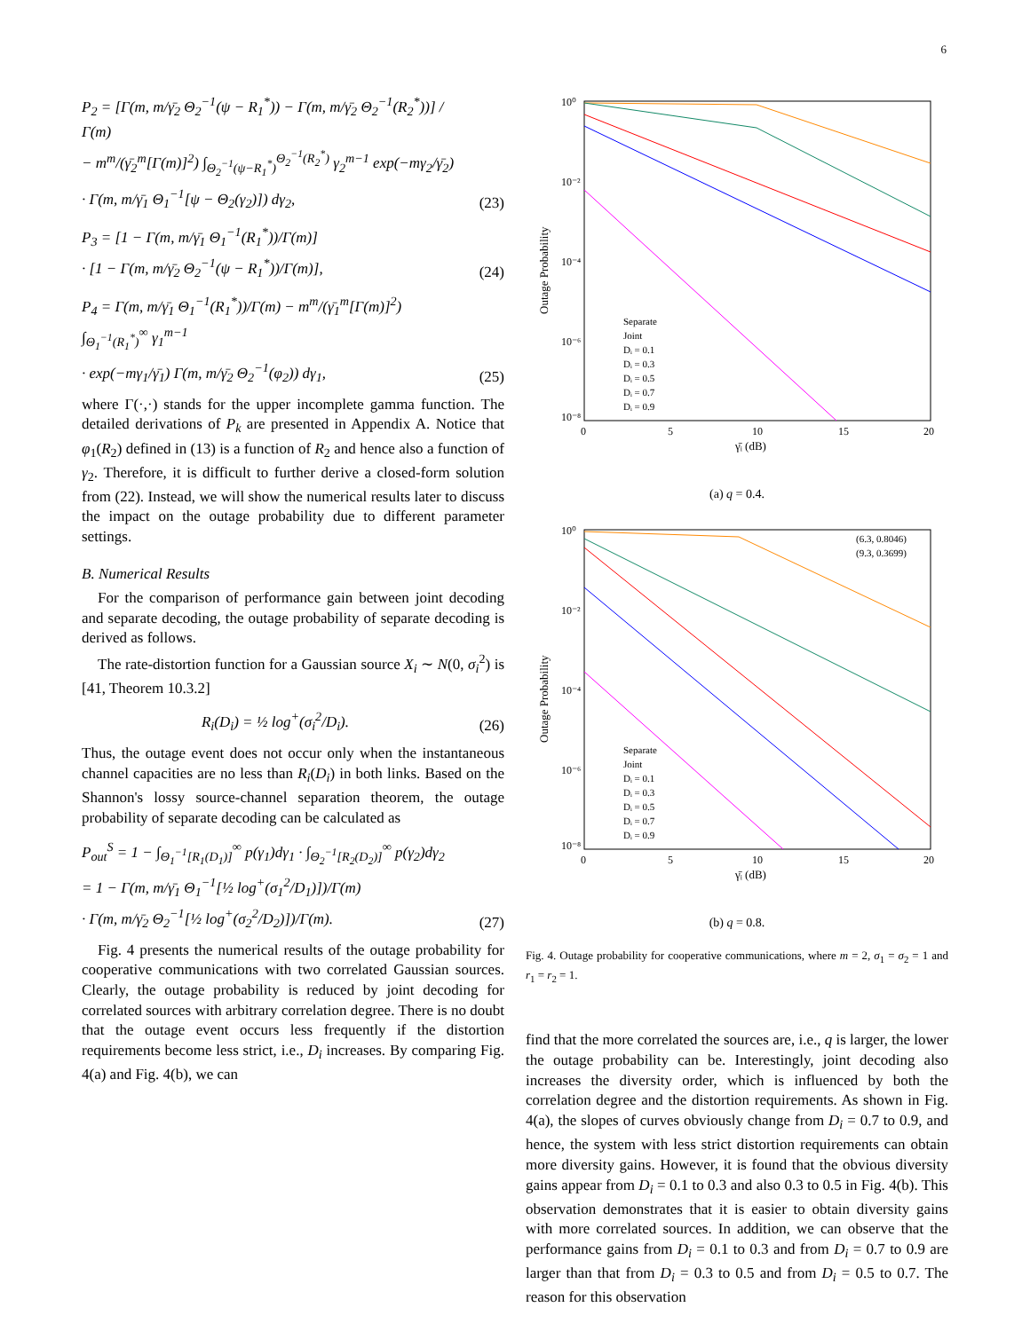6
P<sub>2</sub> = [Γ(m, m/γ̄<sub>2</sub> Θ<sub>2</sub><sup>−1</sup>(ψ − R<sub>1</sub><sup>*</sup>)) − Γ(m, m/γ̄<sub>2</sub> Θ<sub>2</sub><sup>−1</sup>(R<sub>2</sub><sup>*</sup>))] / Γ(m)
− m<sup>m</sup>/(γ̄<sub>2</sub><sup>m</sup>[Γ(m)]<sup>2</sup>) ∫<sub>Θ<sub>2</sub><sup>−1</sup>(ψ−R<sub>1</sub><sup>*</sup>)</sub><sup>Θ<sub>2</sub><sup>−1</sup>(R<sub>2</sub><sup>*</sup>)</sup> γ<sub>2</sub><sup>m−1</sup> exp(−mγ<sub>2</sub>/γ̄<sub>2</sub>)
· Γ(m, m/γ̄<sub>1</sub> Θ<sub>1</sub><sup>−1</sup>[ψ − Θ<sub>2</sub>(γ<sub>2</sub>)]) dγ<sub>2</sub>,
(23)
P<sub>3</sub> = [1 − Γ(m, m/γ̄<sub>1</sub> Θ<sub>1</sub><sup>−1</sup>(R<sub>1</sub><sup>*</sup>))/Γ(m)]
· [1 − Γ(m, m/γ̄<sub>2</sub> Θ<sub>2</sub><sup>−1</sup>(ψ − R<sub>1</sub><sup>*</sup>))/Γ(m)],
(24)
P<sub>4</sub> = Γ(m, m/γ̄<sub>1</sub> Θ<sub>1</sub><sup>−1</sup>(R<sub>1</sub><sup>*</sup>))/Γ(m) − m<sup>m</sup>/(γ̄<sub>1</sub><sup>m</sup>[Γ(m)]<sup>2</sup>) ∫<sub>Θ<sub>1</sub><sup>−1</sup>(R<sub>1</sub><sup>*</sup>)</sub><sup>∞</sup> γ<sub>1</sub><sup>m−1</sup>
· exp(−mγ<sub>1</sub>/γ̄<sub>1</sub>) Γ(m, m/γ̄<sub>2</sub> Θ<sub>2</sub><sup>−1</sup>(φ<sub>2</sub>)) dγ<sub>1</sub>,
(25)
where Γ(·,·) stands for the upper incomplete gamma function. The detailed derivations of P<sub>k</sub> are presented in Appendix A. Notice that φ<sub>1</sub>(R<sub>2</sub>) defined in (13) is a function of R<sub>2</sub> and hence also a function of γ<sub>2</sub>. Therefore, it is difficult to further derive a closed-form solution from (22). Instead, we will show the numerical results later to discuss the impact on the outage probability due to different parameter settings.
B. Numerical Results
For the comparison of performance gain between joint decoding and separate decoding, the outage probability of separate decoding is derived as follows.
The rate-distortion function for a Gaussian source X<sub>i</sub> ∼ N(0, σ<sub>i</sub><sup>2</sup>) is [41, Theorem 10.3.2]
R<sub>i</sub>(D<sub>i</sub>) = ½ log<sup>+</sup>(σ<sub>i</sub><sup>2</sup>/D<sub>i</sub>).
(26)
Thus, the outage event does not occur only when the instantaneous channel capacities are no less than R<sub>i</sub>(D<sub>i</sub>) in both links. Based on the Shannon's lossy source-channel separation theorem, the outage probability of separate decoding can be calculated as
P<sub>out</sub><sup>S</sup> = 1 − ∫<sub>Θ<sub>1</sub><sup>−1</sup>[R<sub>1</sub>(D<sub>1</sub>)]</sub><sup>∞</sup> p(γ<sub>1</sub>)dγ<sub>1</sub> · ∫<sub>Θ<sub>2</sub><sup>−1</sup>[R<sub>2</sub>(D<sub>2</sub>)]</sub><sup>∞</sup> p(γ<sub>2</sub>)dγ<sub>2</sub>
= 1 − Γ(m, m/γ̄<sub>1</sub> Θ<sub>1</sub><sup>−1</sup>[½ log<sup>+</sup>(σ<sub>1</sub><sup>2</sup>/D<sub>1</sub>)])/Γ(m)
· Γ(m, m/γ̄<sub>2</sub> Θ<sub>2</sub><sup>−1</sup>[½ log<sup>+</sup>(σ<sub>2</sub><sup>2</sup>/D<sub>2</sub>)])/Γ(m).
(27)
Fig. 4 presents the numerical results of the outage probability for cooperative communications with two correlated Gaussian sources. Clearly, the outage probability is reduced by joint decoding for correlated sources with arbitrary correlation degree. There is no doubt that the outage event occurs less frequently if the distortion requirements become less strict, i.e., D<sub>i</sub> increases. By comparing Fig. 4(a) and Fig. 4(b), we can
10⁰
10⁻²
10⁻⁴
10⁻⁶
10⁻⁸
0
5
10
15
20
γ̄ᵢ (dB)
Outage Probability
Separate
Joint
Dᵢ = 0.1
Dᵢ = 0.3
Dᵢ = 0.5
Dᵢ = 0.7
Dᵢ = 0.9
(a) q = 0.4.
10⁰
10⁻²
10⁻⁴
10⁻⁶
10⁻⁸
0
5
10
15
20
γ̄ᵢ (dB)
Outage Probability
(6.3, 0.8046)
(9.3, 0.3699)
Separate
Joint
Dᵢ = 0.1
Dᵢ = 0.3
Dᵢ = 0.5
Dᵢ = 0.7
Dᵢ = 0.9
(b) q = 0.8.
Fig. 4. Outage probability for cooperative communications, where m = 2, σ<sub>1</sub> = σ<sub>2</sub> = 1 and r<sub>1</sub> = r<sub>2</sub> = 1.
find that the more correlated the sources are, i.e., q is larger, the lower the outage probability can be. Interestingly, joint decoding also increases the diversity order, which is influenced by both the correlation degree and the distortion requirements. As shown in Fig. 4(a), the slopes of curves obviously change from D<sub>i</sub> = 0.7 to 0.9, and hence, the system with less strict distortion requirements can obtain more diversity gains. However, it is found that the obvious diversity gains appear from D<sub>i</sub> = 0.1 to 0.3 and also 0.3 to 0.5 in Fig. 4(b). This observation demonstrates that it is easier to obtain diversity gains with more correlated sources. In addition, we can observe that the performance gains from D<sub>i</sub> = 0.1 to 0.3 and from D<sub>i</sub> = 0.7 to 0.9 are larger than that from D<sub>i</sub> = 0.3 to 0.5 and from D<sub>i</sub> = 0.5 to 0.7. The reason for this observation